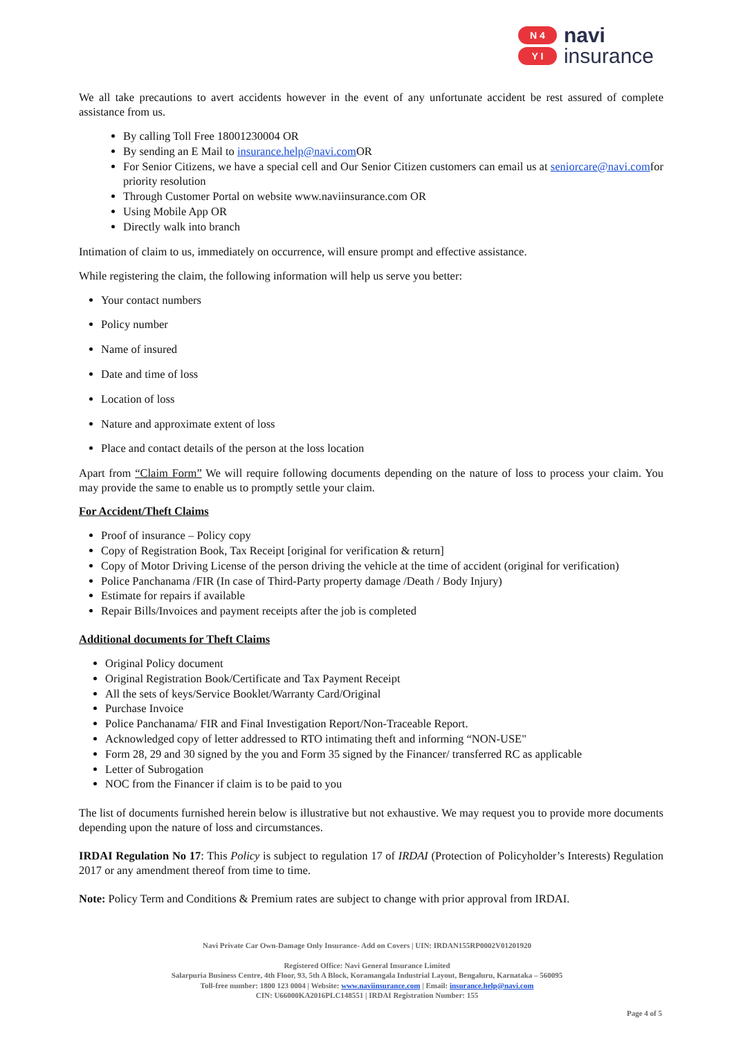N 4
Y I
navi
insurance
We all take precautions to avert accidents however in the event of any unfortunate accident be rest assured of complete assistance from us.
By calling Toll Free 18001230004 OR
By sending an E Mail to insurance.help@navi.com OR
For Senior Citizens, we have a special cell and Our Senior Citizen customers can email us at seniorcare@navi.comfor priority resolution
Through Customer Portal on website www.naviinsurance.com OR
Using Mobile App OR
Directly walk into branch
Intimation of claim to us, immediately on occurrence, will ensure prompt and effective assistance.
While registering the claim, the following information will help us serve you better:
Your contact numbers
Policy number
Name of insured
Date and time of loss
Location of loss
Nature and approximate extent of loss
Place and contact details of the person at the loss location
Apart from “Claim Form” We will require following documents depending on the nature of loss to process your claim. You may provide the same to enable us to promptly settle your claim.
For Accident/Theft Claims
Proof of insurance – Policy copy
Copy of Registration Book, Tax Receipt [original for verification & return]
Copy of Motor Driving License of the person driving the vehicle at the time of accident (original for verification)
Police Panchanama /FIR (In case of Third-Party property damage /Death / Body Injury)
Estimate for repairs if available
Repair Bills/Invoices and payment receipts after the job is completed
Additional documents for Theft Claims
Original Policy document
Original Registration Book/Certificate and Tax Payment Receipt
All the sets of keys/Service Booklet/Warranty Card/Original
Purchase Invoice
Police Panchanama/ FIR and Final Investigation Report/Non-Traceable Report.
Acknowledged copy of letter addressed to RTO intimating theft and informing “NON-USE"
Form 28, 29 and 30 signed by the you and Form 35 signed by the Financer/ transferred RC as applicable
Letter of Subrogation
NOC from the Financer if claim is to be paid to you
The list of documents furnished herein below is illustrative but not exhaustive. We may request you to provide more documents depending upon the nature of loss and circumstances.
IRDAI Regulation No 17: This Policy is subject to regulation 17 of IRDAI (Protection of Policyholder’s Interests) Regulation 2017 or any amendment thereof from time to time.
Note: Policy Term and Conditions & Premium rates are subject to change with prior approval from IRDAI.
Navi Private Car Own-Damage Only Insurance- Add on Covers | UIN: IRDAN155RP0002V01201920
Registered Office: Navi General Insurance Limited
Salarpuria Business Centre, 4th Floor, 93, 5th A Block, Koramangala Industrial Layout, Bengaluru, Karnataka – 560095
Toll-free number: 1800 123 0004 | Website: www.naviinsurance.com | Email: insurance.help@navi.com
CIN: U66000KA2016PLC148551 | IRDAI Registration Number: 155
Page 4 of 5